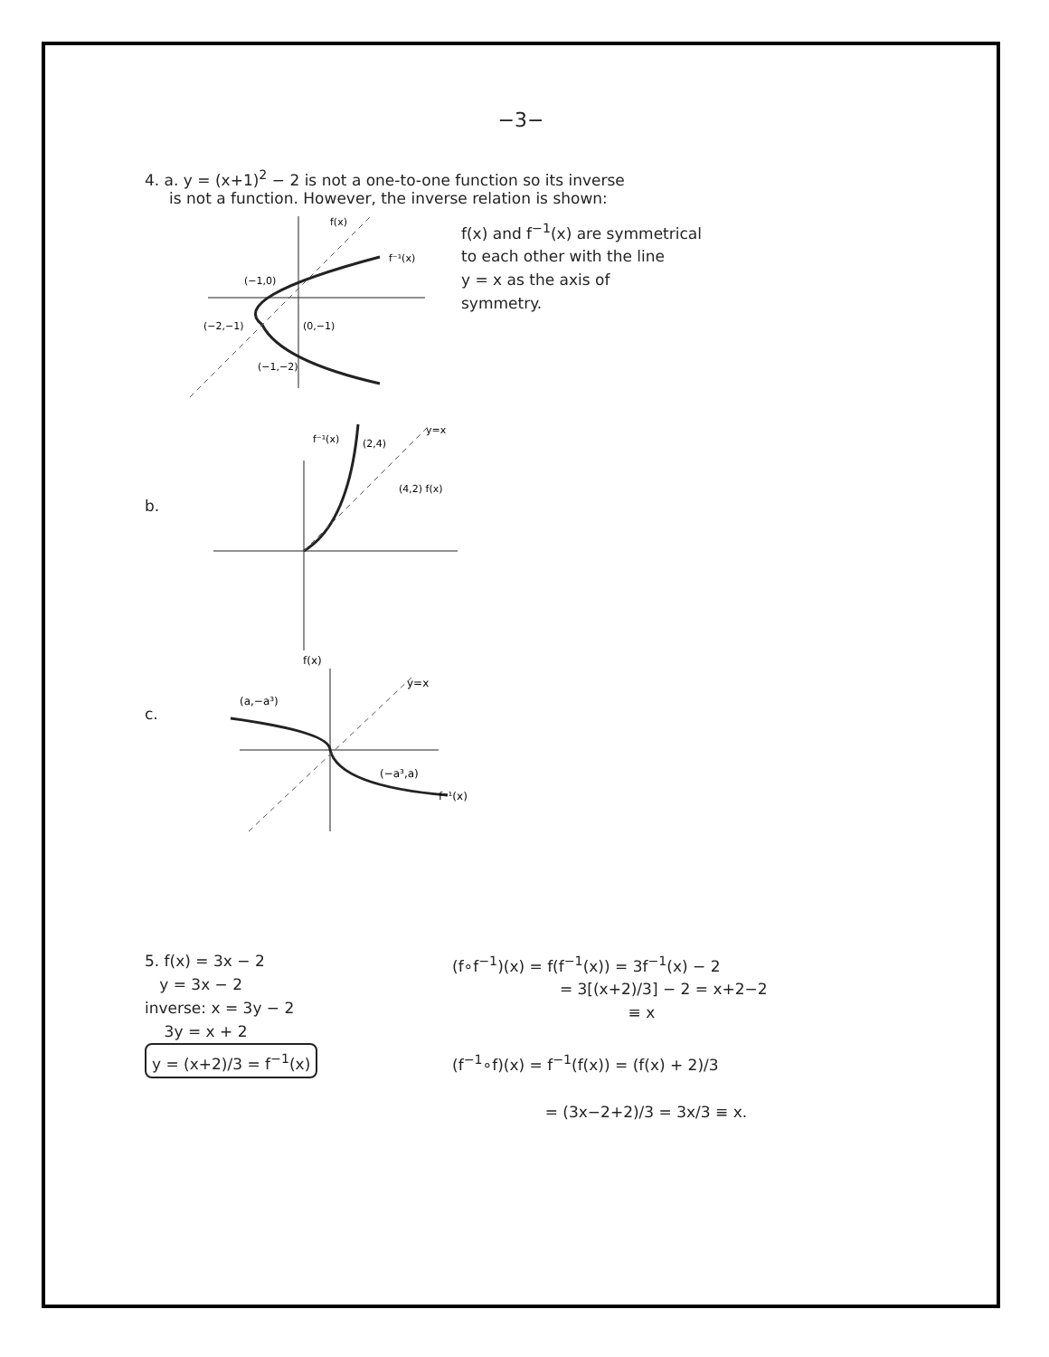−3−
4. a. y = (x+1)<sup>2</sup> − 2 is not a one-to-one function so its inverse
is not a function. However, the inverse relation is shown:
(−1,0)
(−2,−1)
(0,−1)
(−1,−2)
f(x)
f⁻¹(x)
f(x) and f<sup>−1</sup>(x) are symmetrical
to each other with the line
y = x as the axis of
symmetry.
b.
f⁻¹(x)
(2,4)
(4,2) f(x)
y=x
c.
(a,−a³)
(−a³,a)
f⁻¹(x)
f(x)
y=x
5. f(x) = 3x − 2
y = 3x − 2
inverse: x = 3y − 2
3y = x + 2
y = (x+2)/3 = f<sup>−1</sup>(x)
(f∘f<sup>−1</sup>)(x) = f(f<sup>−1</sup>(x)) = 3f<sup>−1</sup>(x) − 2
= 3[(x+2)/3] − 2 = x+2−2
≡ x
(f<sup>−1</sup>∘f)(x) = f<sup>−1</sup>(f(x)) = (f(x) + 2)/3
= (3x−2+2)/3 = 3x/3 ≡ x.